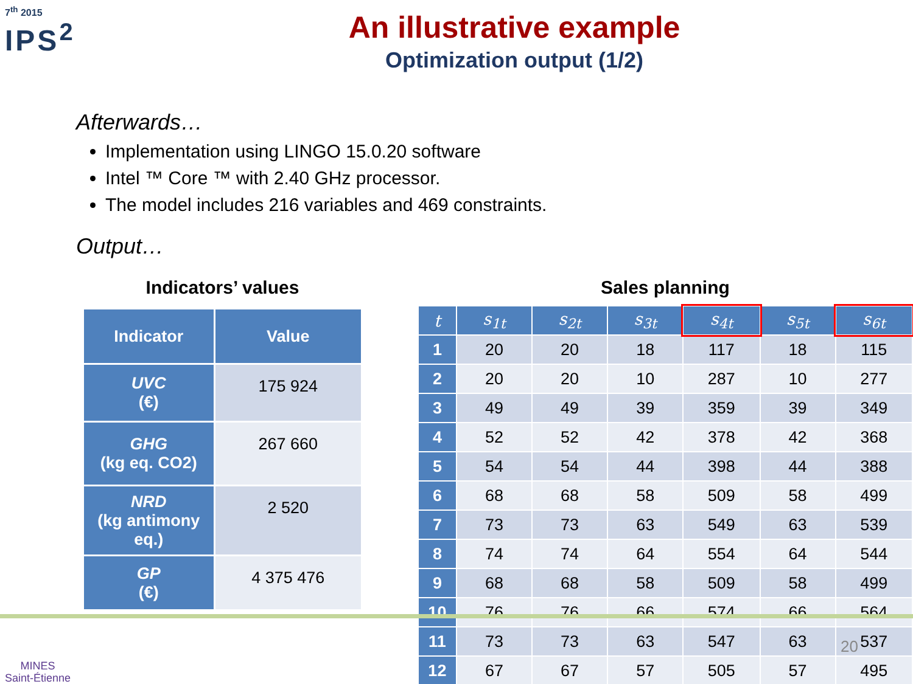7<sup>th</sup> 2015
IPS<sup>2</sup>
An illustrative example
Optimization output (1/2)
Afterwards…
Implementation using LINGO 15.0.20 software
Intel ™ Core ™ with 2.40 GHz processor.
The model includes 216 variables and 469 constraints.
Output…
Indicators’ values
| Indicator | Value |
| --- | --- |
| UVC (€) | 175 924 |
| GHG (kg eq. CO2) | 267 660 |
| NRD (kg antimony eq.) | 2 520 |
| GP (€) | 4 375 476 |
Sales planning
| t | s<sub>1t</sub> | s<sub>2t</sub> | s<sub>3t</sub> | s<sub>4t</sub> | s<sub>5t</sub> | s<sub>6t</sub> |
| --- | --- | --- | --- | --- | --- | --- |
| 1 | 20 | 20 | 18 | 117 | 18 | 115 |
| 2 | 20 | 20 | 10 | 287 | 10 | 277 |
| 3 | 49 | 49 | 39 | 359 | 39 | 349 |
| 4 | 52 | 52 | 42 | 378 | 42 | 368 |
| 5 | 54 | 54 | 44 | 398 | 44 | 388 |
| 6 | 68 | 68 | 58 | 509 | 58 | 499 |
| 7 | 73 | 73 | 63 | 549 | 63 | 539 |
| 8 | 74 | 74 | 64 | 554 | 64 | 544 |
| 9 | 68 | 68 | 58 | 509 | 58 | 499 |
| 10 | 76 | 76 | 66 | 574 | 66 | 564 |
| 11 | 73 | 73 | 63 | 547 | 63 | 537 |
| 12 | 67 | 67 | 57 | 505 | 57 | 495 |
20
MINES
Saint-Étienne